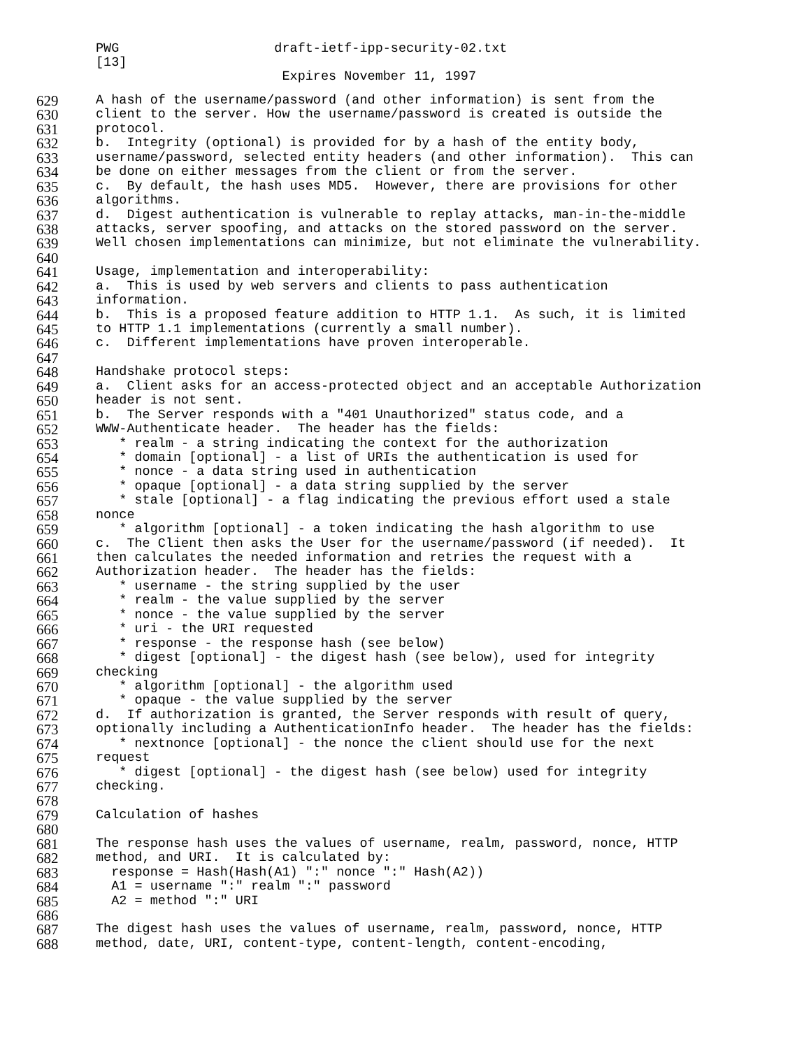PWG draft-ietf-ipp-security-02.txt [13] Expires November 11, 1997
629 A hash of the username/password (and other information) is sent from the
630 client to the server. How the username/password is created is outside the
631 protocol.
632 b. Integrity (optional) is provided for by a hash of the entity body,
633 username/password, selected entity headers (and other information). This can
634 be done on either messages from the client or from the server.
635 c. By default, the hash uses MD5. However, there are provisions for other
636 algorithms.
637 d. Digest authentication is vulnerable to replay attacks, man-in-the-middle
638 attacks, server spoofing, and attacks on the stored password on the server.
639 Well chosen implementations can minimize, but not eliminate the vulnerability.
640
641 Usage, implementation and interoperability:
642 a. This is used by web servers and clients to pass authentication
643 information.
644 b. This is a proposed feature addition to HTTP 1.1. As such, it is limited
645 to HTTP 1.1 implementations (currently a small number).
646 c. Different implementations have proven interoperable.
647
648 Handshake protocol steps:
649 a. Client asks for an access-protected object and an acceptable Authorization
650 header is not sent.
651 b. The Server responds with a "401 Unauthorized" status code, and a
652 WWW-Authenticate header. The header has the fields:
653 * realm - a string indicating the context for the authorization
654 * domain [optional] - a list of URIs the authentication is used for
655 * nonce - a data string used in authentication
656 * opaque [optional] - a data string supplied by the server
657 * stale [optional] - a flag indicating the previous effort used a stale
658 nonce
659 * algorithm [optional] - a token indicating the hash algorithm to use
660 c. The Client then asks the User for the username/password (if needed). It
661 then calculates the needed information and retries the request with a
662 Authorization header. The header has the fields:
663 * username - the string supplied by the user
664 * realm - the value supplied by the server
665 * nonce - the value supplied by the server
666 * uri - the URI requested
667 * response - the response hash (see below)
668 * digest [optional] - the digest hash (see below), used for integrity
669 checking
670 * algorithm [optional] - the algorithm used
671 * opaque - the value supplied by the server
672 d. If authorization is granted, the Server responds with result of query,
673 optionally including a AuthenticationInfo header. The header has the fields:
674 * nextnonce [optional] - the nonce the client should use for the next
675 request
676 * digest [optional] - the digest hash (see below) used for integrity
677 checking.
678
679 Calculation of hashes
680
681 The response hash uses the values of username, realm, password, nonce, HTTP
682 method, and URI. It is calculated by:
683 response = Hash(Hash(A1) ":" nonce ":" Hash(A2))
684 A1 = username ":" realm ":" password
685 A2 = method ":" URI
686
687 The digest hash uses the values of username, realm, password, nonce, HTTP
688 method, date, URI, content-type, content-length, content-encoding,